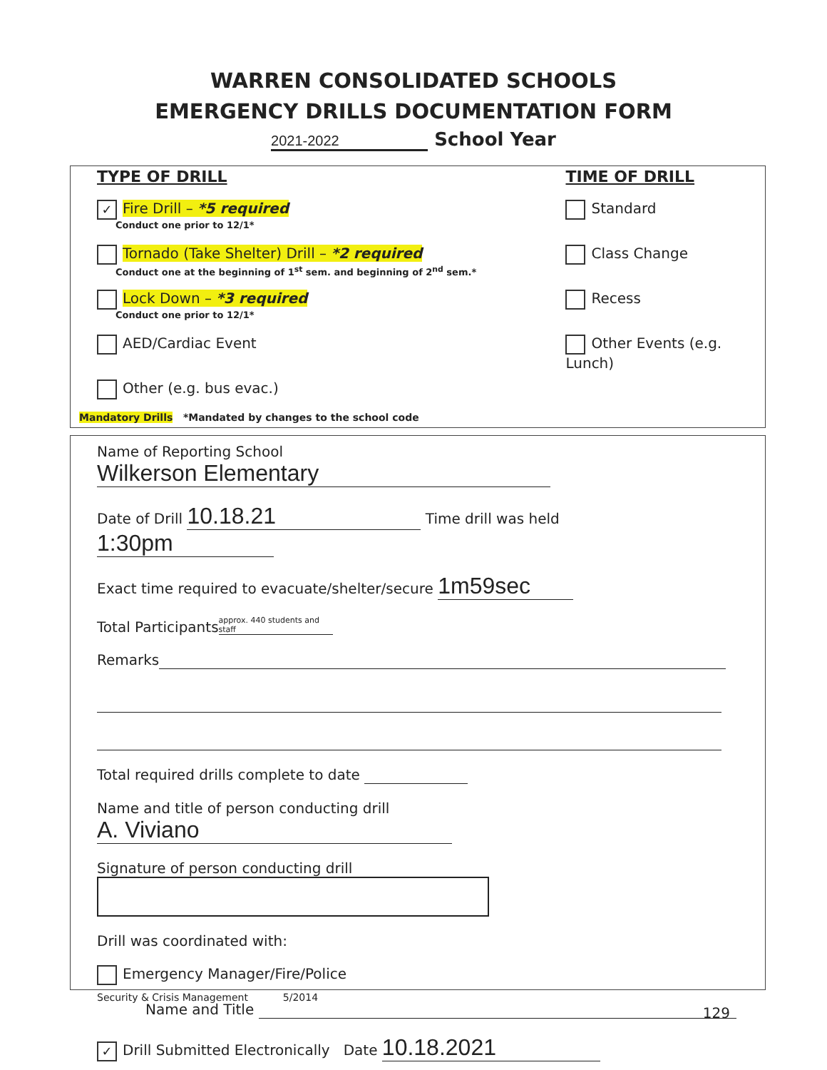WARREN CONSOLIDATED SCHOOLS
EMERGENCY DRILLS DOCUMENTATION FORM
2021-2022 School Year
TYPE OF DRILL
✓ Fire Drill – *5 required
Conduct one prior to 12/1*
Tornado (Take Shelter) Drill – *2 required
Conduct one at the beginning of 1<sup>st</sup> sem. and beginning of 2<sup>nd</sup> sem.*
Lock Down – *3 required
Conduct one prior to 12/1*
AED/Cardiac Event
Other (e.g. bus evac.)
TIME OF DRILL
Standard
Class Change
Recess
Other Events (e.g. Lunch)
Mandatory Drills *Mandated by changes to the school code
Name of Reporting School Wilkerson Elementary
Date of Drill 10.18.21 Time drill was held 1:30pm
Exact time required to evacuate/shelter/secure 1m59sec
Total Participants approx. 440 students and staff
Remarks
Total required drills complete to date
Name and title of person conducting drill A. Viviano
Signature of person conducting drill
Drill was coordinated with:
Emergency Manager/Fire/Police
Name and Title
✓ Drill Submitted Electronically Date 10.18.2021
Security & Crisis Management 5/2014
129